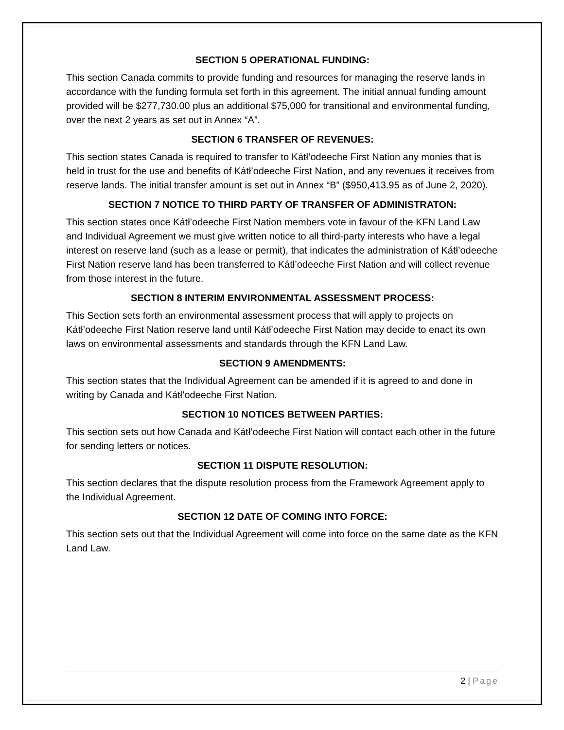SECTION 5 OPERATIONAL FUNDING:
This section Canada commits to provide funding and resources for managing the reserve lands in accordance with the funding formula set forth in this agreement. The initial annual funding amount provided will be $277,730.00 plus an additional $75,000 for transitional and environmental funding, over the next 2 years as set out in Annex “A”.
SECTION 6 TRANSFER OF REVENUES:
This section states Canada is required to transfer to Kátł’odeeche First Nation any monies that is held in trust for the use and benefits of Kátł’odeeche First Nation, and any revenues it receives from reserve lands. The initial transfer amount is set out in Annex “B” ($950,413.95 as of June 2, 2020).
SECTION 7 NOTICE TO THIRD PARTY OF TRANSFER OF ADMINISTRATON:
This section states once Kátł’odeeche First Nation members vote in favour of the KFN Land Law and Individual Agreement we must give written notice to all third-party interests who have a legal interest on reserve land (such as a lease or permit), that indicates the administration of Kátł’odeeche First Nation reserve land has been transferred to Kátł’odeeche First Nation and will collect revenue from those interest in the future.
SECTION 8 INTERIM ENVIRONMENTAL ASSESSMENT PROCESS:
This Section sets forth an environmental assessment process that will apply to projects on Kátł’odeeche First Nation reserve land until Kátł’odeeche First Nation may decide to enact its own laws on environmental assessments and standards through the KFN Land Law.
SECTION 9 AMENDMENTS:
This section states that the Individual Agreement can be amended if it is agreed to and done in writing by Canada and Kátł’odeeche First Nation.
SECTION 10 NOTICES BETWEEN PARTIES:
This section sets out how Canada and Kátł’odeeche First Nation will contact each other in the future for sending letters or notices.
SECTION 11 DISPUTE RESOLUTION:
This section declares that the dispute resolution process from the Framework Agreement apply to the Individual Agreement.
SECTION 12 DATE OF COMING INTO FORCE:
This section sets out that the Individual Agreement will come into force on the same date as the KFN Land Law.
2 | Page